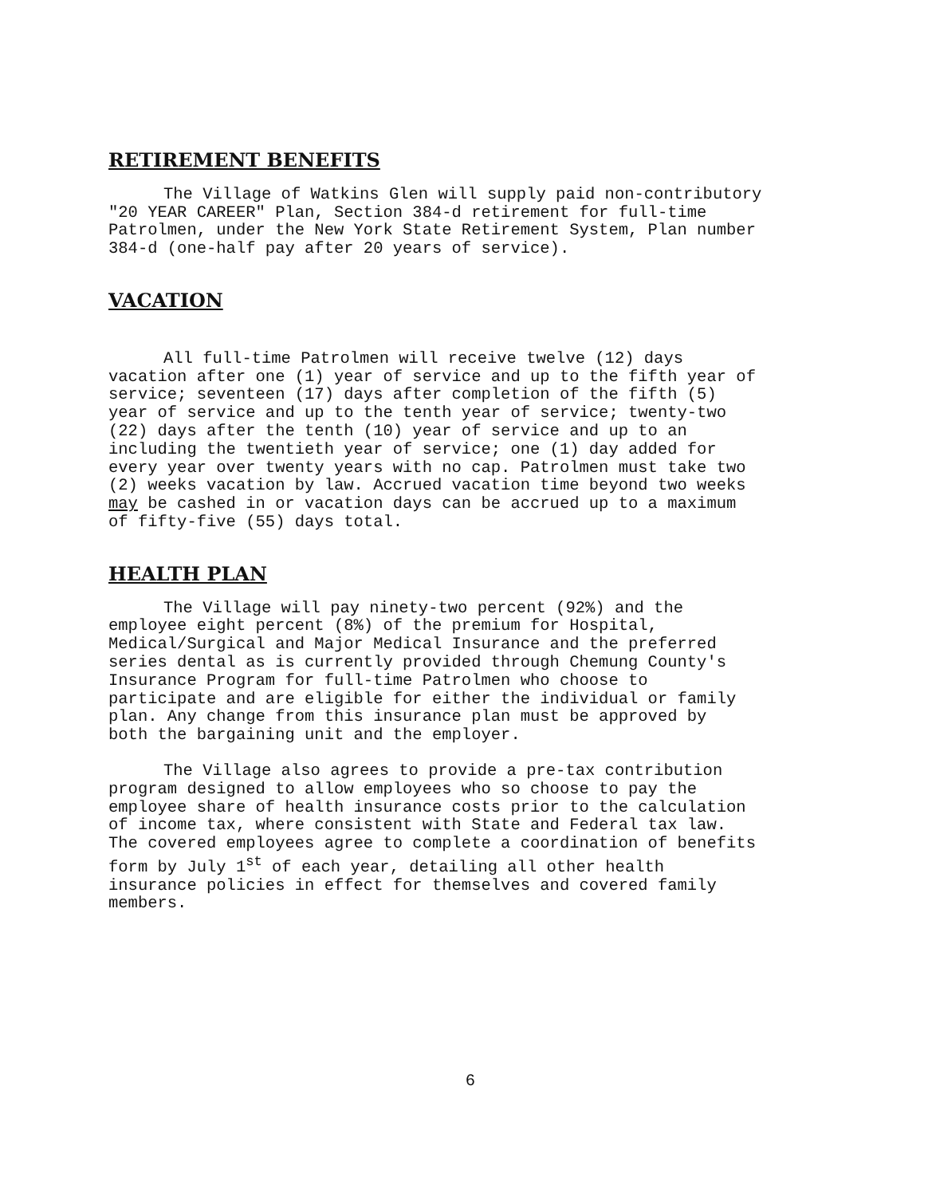RETIREMENT BENEFITS
The Village of Watkins Glen will supply paid non-contributory "20 YEAR CAREER" Plan, Section 384-d retirement for full-time Patrolmen, under the New York State Retirement System, Plan number 384-d (one-half pay after 20 years of service).
VACATION
All full-time Patrolmen will receive twelve (12) days vacation after one (1) year of service and up to the fifth year of service; seventeen (17) days after completion of the fifth (5) year of service and up to the tenth year of service; twenty-two (22) days after the tenth (10) year of service and up to an including the twentieth year of service; one (1) day added for every year over twenty years with no cap. Patrolmen must take two (2) weeks vacation by law. Accrued vacation time beyond two weeks may be cashed in or vacation days can be accrued up to a maximum of fifty-five (55) days total.
HEALTH PLAN
The Village will pay ninety-two percent (92%) and the employee eight percent (8%) of the premium for Hospital, Medical/Surgical and Major Medical Insurance and the preferred series dental as is currently provided through Chemung County's Insurance Program for full-time Patrolmen who choose to participate and are eligible for either the individual or family plan. Any change from this insurance plan must be approved by both the bargaining unit and the employer.
The Village also agrees to provide a pre-tax contribution program designed to allow employees who so choose to pay the employee share of health insurance costs prior to the calculation of income tax, where consistent with State and Federal tax law. The covered employees agree to complete a coordination of benefits form by July 1<sup>st</sup> of each year, detailing all other health insurance policies in effect for themselves and covered family members.
6